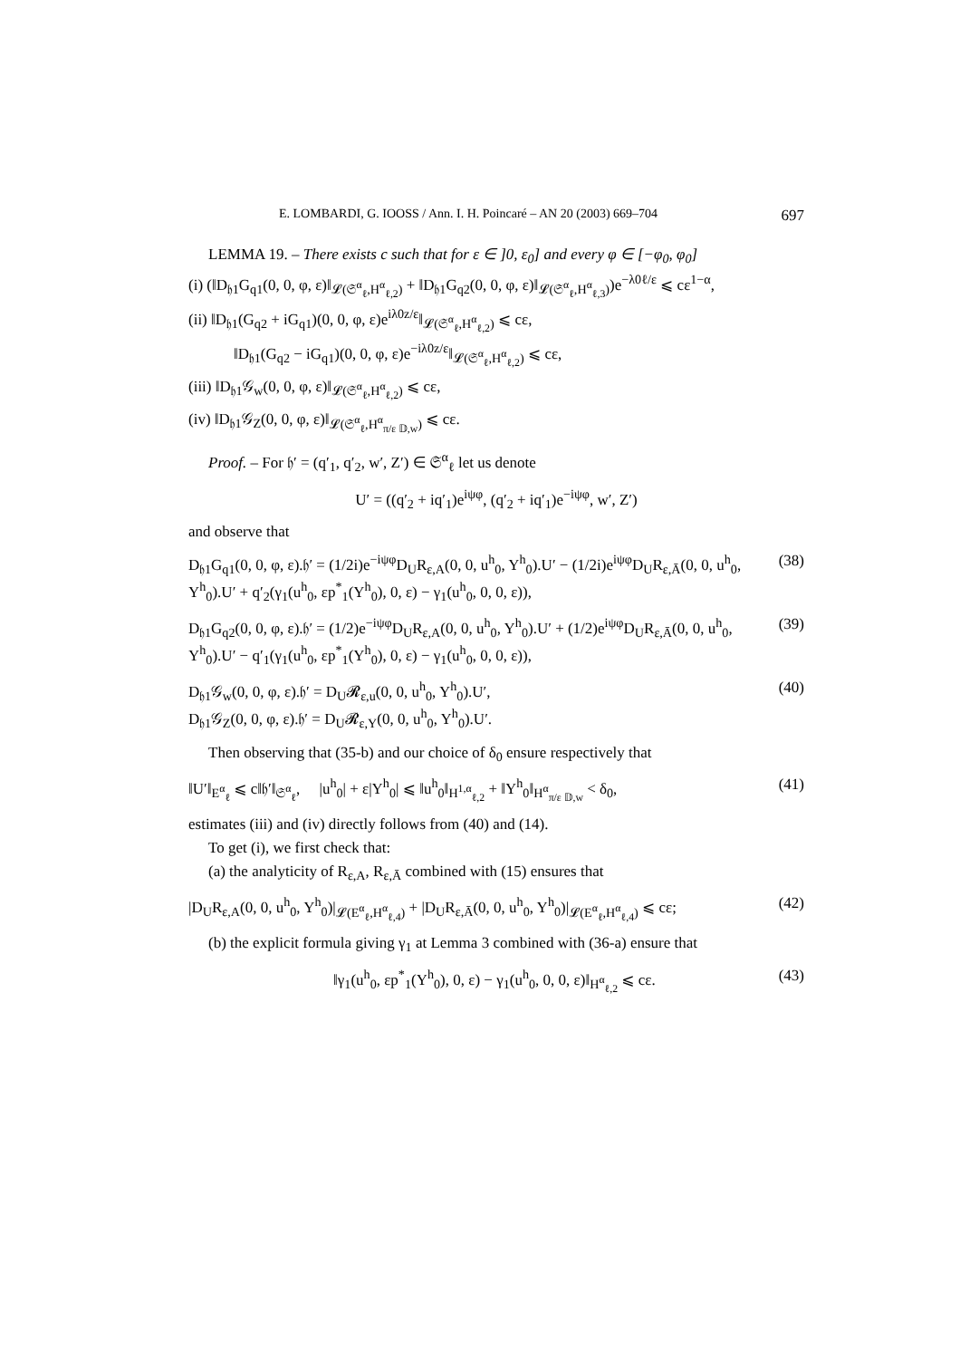E. LOMBARDI, G. IOOSS / Ann. I. H. Poincaré – AN 20 (2003) 669–704 697
LEMMA 19. – There exists c such that for ε ∈ ]0, ε<sub>0</sub>] and every φ ∈ [−φ<sub>0</sub>, φ<sub>0</sub>]
(i) (‖D<sub>𝔥1</sub>G<sub>q1</sub>(0, 0, φ, ε)‖<sub>𝓛(𝔖<sup>α</sup><sub>ℓ</sub>,H<sup>α</sup><sub>ℓ,2</sub>)</sub> + ‖D<sub>𝔥1</sub>G<sub>q2</sub>(0, 0, φ, ε)‖<sub>𝓛(𝔖<sup>α</sup><sub>ℓ</sub>,H<sup>α</sup><sub>ℓ,3</sub>)</sub>)e<sup>−λ0ℓ/ε</sup> ⩽ cε<sup>1−α</sup>,
(ii) ‖D<sub>𝔥1</sub>(G<sub>q2</sub> + iG<sub>q1</sub>)(0, 0, φ, ε)e<sup>iλ0z/ε</sup>‖<sub>𝓛(𝔖<sup>α</sup><sub>ℓ</sub>,H<sup>α</sup><sub>ℓ,2</sub>)</sub> ⩽ cε,
‖D<sub>𝔥1</sub>(G<sub>q2</sub> − iG<sub>q1</sub>)(0, 0, φ, ε)e<sup>−iλ0z/ε</sup>‖<sub>𝓛(𝔖<sup>α</sup><sub>ℓ</sub>,H<sup>α</sup><sub>ℓ,2</sub>)</sub> ⩽ cε,
(iii) ‖D<sub>𝔥1</sub>𝒢<sub>w</sub>(0, 0, φ, ε)‖<sub>𝓛(𝔖<sup>α</sup><sub>ℓ</sub>,H<sup>α</sup><sub>ℓ,2</sub>)</sub> ⩽ cε,
(iv) ‖D<sub>𝔥1</sub>𝒢<sub>Z</sub>(0, 0, φ, ε)‖<sub>𝓛(𝔖<sup>α</sup><sub>ℓ</sub>,H<sup>α</sup><sub>π/ε 𝔻,w</sub>)</sub> ⩽ cε.
Proof. – For 𝔥′ = (q′<sub>1</sub>, q′<sub>2</sub>, w′, Z′) ∈ 𝔖<sup>α</sup><sub>ℓ</sub> let us denote
U′ = ((q′<sub>2</sub> + iq′<sub>1</sub>)e<sup>iψφ</sup>, (q′<sub>2</sub> + iq′<sub>1</sub>)e<sup>−iψφ</sup>, w′, Z′)
and observe that
D<sub>𝔥1</sub>G<sub>q1</sub>(0, 0, φ, ε).𝔥′ = (1/2i)e<sup>−iψφ</sup>D<sub>U</sub>R<sub>ε,A</sub>(0, 0, u<sup>h</sup><sub>0</sub>, Y<sup>h</sup><sub>0</sub>).U′ − (1/2i)e<sup>iψφ</sup>D<sub>U</sub>R<sub>ε,Ā</sub>(0, 0, u<sup>h</sup><sub>0</sub>, Y<sup>h</sup><sub>0</sub>).U′ + q′<sub>2</sub>(γ<sub>1</sub>(u<sup>h</sup><sub>0</sub>, εp<sup>*</sup><sub>1</sub>(Y<sup>h</sup><sub>0</sub>), 0, ε) − γ<sub>1</sub>(u<sup>h</sup><sub>0</sub>, 0, 0, ε)), (38)
D<sub>𝔥1</sub>G<sub>q2</sub>(0, 0, φ, ε).𝔥′ = (1/2)e<sup>−iψφ</sup>D<sub>U</sub>R<sub>ε,A</sub>(0, 0, u<sup>h</sup><sub>0</sub>, Y<sup>h</sup><sub>0</sub>).U′ + (1/2)e<sup>iψφ</sup>D<sub>U</sub>R<sub>ε,Ā</sub>(0, 0, u<sup>h</sup><sub>0</sub>, Y<sup>h</sup><sub>0</sub>).U′ − q′<sub>1</sub>(γ<sub>1</sub>(u<sup>h</sup><sub>0</sub>, εp<sup>*</sup><sub>1</sub>(Y<sup>h</sup><sub>0</sub>), 0, ε) − γ<sub>1</sub>(u<sup>h</sup><sub>0</sub>, 0, 0, ε)), (39)
D<sub>𝔥1</sub>𝒢<sub>w</sub>(0, 0, φ, ε).𝔥′ = D<sub>U</sub>𝓡<sub>ε,u</sub>(0, 0, u<sup>h</sup><sub>0</sub>, Y<sup>h</sup><sub>0</sub>).U′,
D<sub>𝔥1</sub>𝒢<sub>Z</sub>(0, 0, φ, ε).𝔥′ = D<sub>U</sub>𝓡<sub>ε,Y</sub>(0, 0, u<sup>h</sup><sub>0</sub>, Y<sup>h</sup><sub>0</sub>).U′. (40)
Then observing that (35-b) and our choice of δ<sub>0</sub> ensure respectively that
‖U′‖<sub>E<sup>α</sup><sub>ℓ</sub></sub> ⩽ c‖𝔥′‖<sub>𝔖<sup>α</sup><sub>ℓ</sub></sub>, |u<sup>h</sup><sub>0</sub>| + ε|Y<sup>h</sup><sub>0</sub>| ⩽ ‖u<sup>h</sup><sub>0</sub>‖<sub>H<sup>1,α</sup><sub>ℓ,2</sub></sub> + ‖Y<sup>h</sup><sub>0</sub>‖<sub>H<sup>α</sup><sub>π/ε 𝔻,w</sub></sub> < δ<sub>0</sub>, (41)
estimates (iii) and (iv) directly follows from (40) and (14).
To get (i), we first check that:
(a) the analyticity of R<sub>ε,A</sub>, R<sub>ε,Ā</sub> combined with (15) ensures that
|D<sub>U</sub>R<sub>ε,A</sub>(0, 0, u<sup>h</sup><sub>0</sub>, Y<sup>h</sup><sub>0</sub>)|<sub>𝓛(E<sup>α</sup><sub>ℓ</sub>,H<sup>α</sup><sub>ℓ,4</sub>)</sub> + |D<sub>U</sub>R<sub>ε,Ā</sub>(0, 0, u<sup>h</sup><sub>0</sub>, Y<sup>h</sup><sub>0</sub>)|<sub>𝓛(E<sup>α</sup><sub>ℓ</sub>,H<sup>α</sup><sub>ℓ,4</sub>)</sub> ⩽ cε; (42)
(b) the explicit formula giving γ<sub>1</sub> at Lemma 3 combined with (36-a) ensure that
‖γ<sub>1</sub>(u<sup>h</sup><sub>0</sub>, εp<sup>*</sup><sub>1</sub>(Y<sup>h</sup><sub>0</sub>), 0, ε) − γ<sub>1</sub>(u<sup>h</sup><sub>0</sub>, 0, 0, ε)‖<sub>H<sup>α</sup><sub>ℓ,2</sub></sub> ⩽ cε. (43)